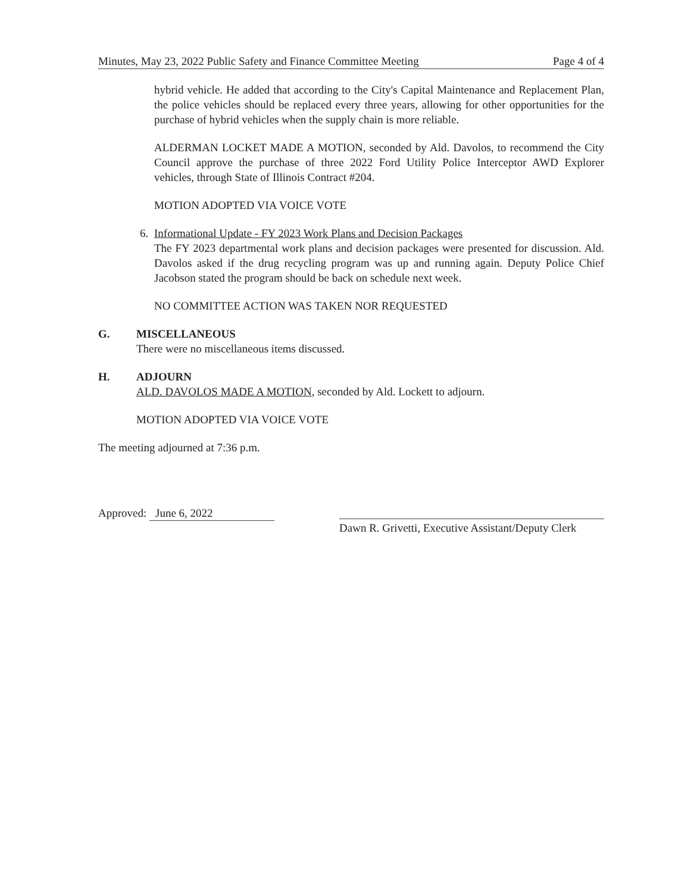Minutes, May 23, 2022 Public Safety and Finance Committee Meeting Page 4 of 4
hybrid vehicle. He added that according to the City's Capital Maintenance and Replacement Plan, the police vehicles should be replaced every three years, allowing for other opportunities for the purchase of hybrid vehicles when the supply chain is more reliable.
ALDERMAN LOCKET MADE A MOTION, seconded by Ald. Davolos, to recommend the City Council approve the purchase of three 2022 Ford Utility Police Interceptor AWD Explorer vehicles, through State of Illinois Contract #204.
MOTION ADOPTED VIA VOICE VOTE
6. Informational Update - FY 2023 Work Plans and Decision Packages
The FY 2023 departmental work plans and decision packages were presented for discussion. Ald. Davolos asked if the drug recycling program was up and running again. Deputy Police Chief Jacobson stated the program should be back on schedule next week.
NO COMMITTEE ACTION WAS TAKEN NOR REQUESTED
G. MISCELLANEOUS
There were no miscellaneous items discussed.
H. ADJOURN
ALD. DAVOLOS MADE A MOTION, seconded by Ald. Lockett to adjourn.
MOTION ADOPTED VIA VOICE VOTE
The meeting adjourned at 7:36 p.m.
Approved: June 6, 2022
Dawn R. Grivetti, Executive Assistant/Deputy Clerk